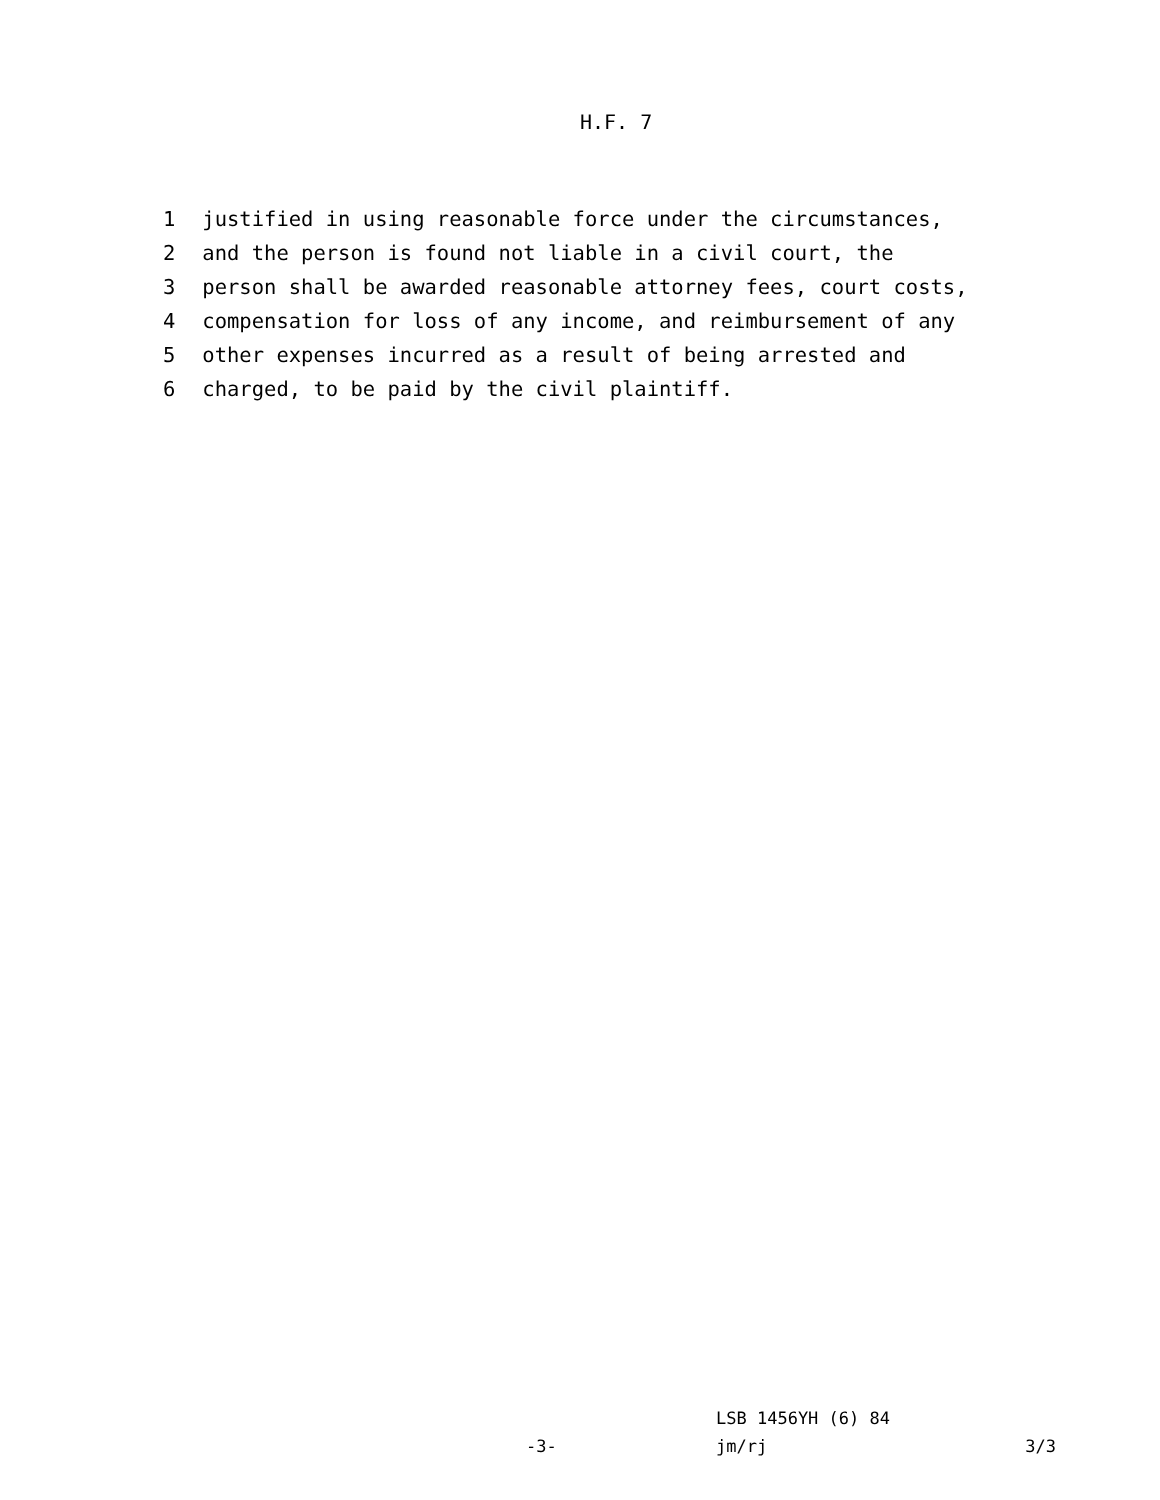H.F. 7
1 justified in using reasonable force under the circumstances,
2 and the person is found not liable in a civil court, the
3 person shall be awarded reasonable attorney fees, court costs,
4 compensation for loss of any income, and reimbursement of any
5 other expenses incurred as a result of being arrested and
6 charged, to be paid by the civil plaintiff.
LSB 1456YH (6) 84
-3- jm/rj 3/3